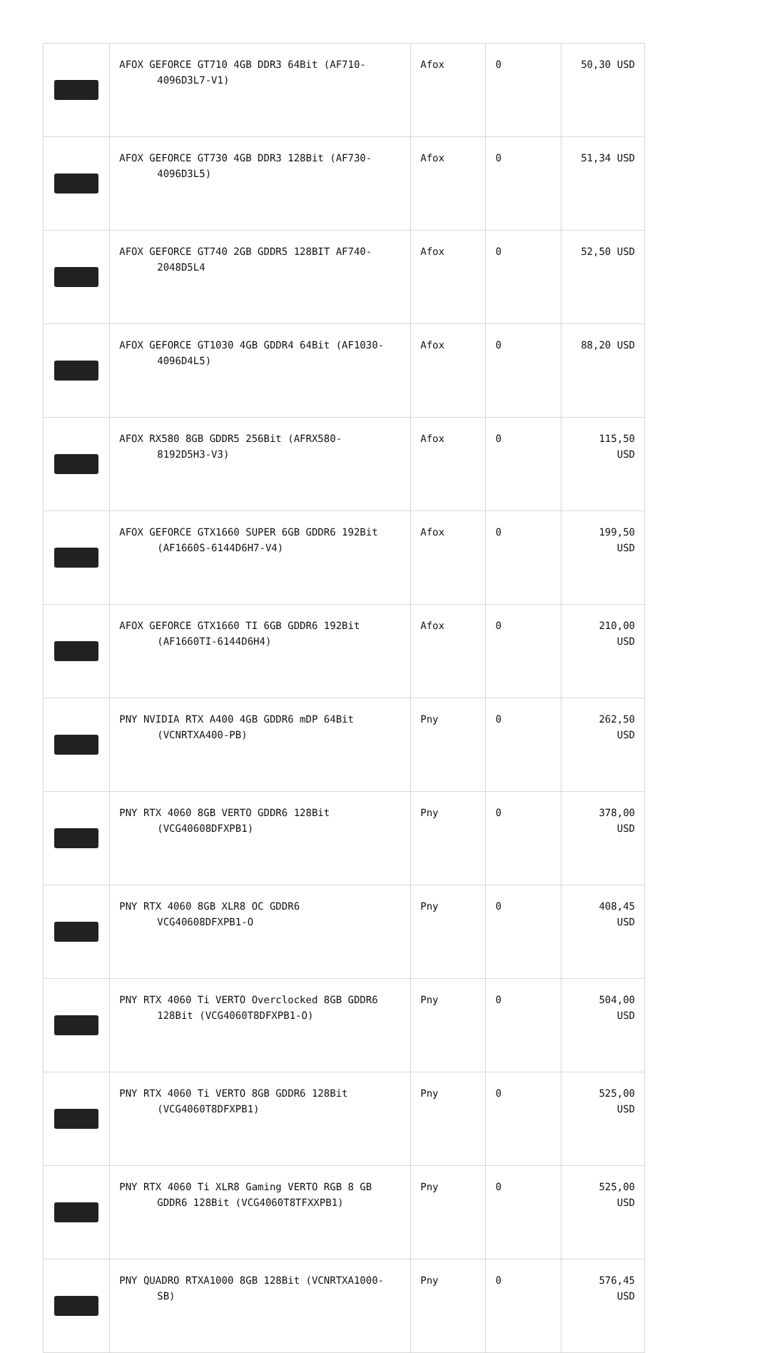| | AFOX GEFORCE GT710 4GB DDR3 64Bit (AF710- 4096D3L7-V1) | Afox | 0 | 50,30 USD |
| | AFOX GEFORCE GT730 4GB DDR3 128Bit (AF730- 4096D3L5) | Afox | 0 | 51,34 USD |
| | AFOX GEFORCE GT740 2GB GDDR5 128BIT AF740- 2048D5L4 | Afox | 0 | 52,50 USD |
| | AFOX GEFORCE GT1030 4GB GDDR4 64Bit (AF1030- 4096D4L5) | Afox | 0 | 88,20 USD |
| | AFOX RX580 8GB GDDR5 256Bit (AFRX580- 8192D5H3-V3) | Afox | 0 | 115,50 USD |
| | AFOX GEFORCE GTX1660 SUPER 6GB GDDR6 192Bit (AF1660S-6144D6H7-V4) | Afox | 0 | 199,50 USD |
| | AFOX GEFORCE GTX1660 TI 6GB GDDR6 192Bit (AF1660TI-6144D6H4) | Afox | 0 | 210,00 USD |
| | PNY NVIDIA RTX A400 4GB GDDR6 mDP 64Bit (VCNRTXA400-PB) | Pny | 0 | 262,50 USD |
| | PNY RTX 4060 8GB VERTO GDDR6 128Bit (VCG40608DFXPB1) | Pny | 0 | 378,00 USD |
| | PNY RTX 4060 8GB XLR8 OC GDDR6 VCG40608DFXPB1-O | Pny | 0 | 408,45 USD |
| | PNY RTX 4060 Ti VERTO Overclocked 8GB GDDR6 128Bit (VCG4060T8DFXPB1-O) | Pny | 0 | 504,00 USD |
| | PNY RTX 4060 Ti VERTO 8GB GDDR6 128Bit (VCG4060T8DFXPB1) | Pny | 0 | 525,00 USD |
| | PNY RTX 4060 Ti XLR8 Gaming VERTO RGB 8 GB GDDR6 128Bit (VCG4060T8TFXXPB1) | Pny | 0 | 525,00 USD |
| | PNY QUADRO RTXA1000 8GB 128Bit (VCNRTXA1000- SB) | Pny | 0 | 576,45 USD |